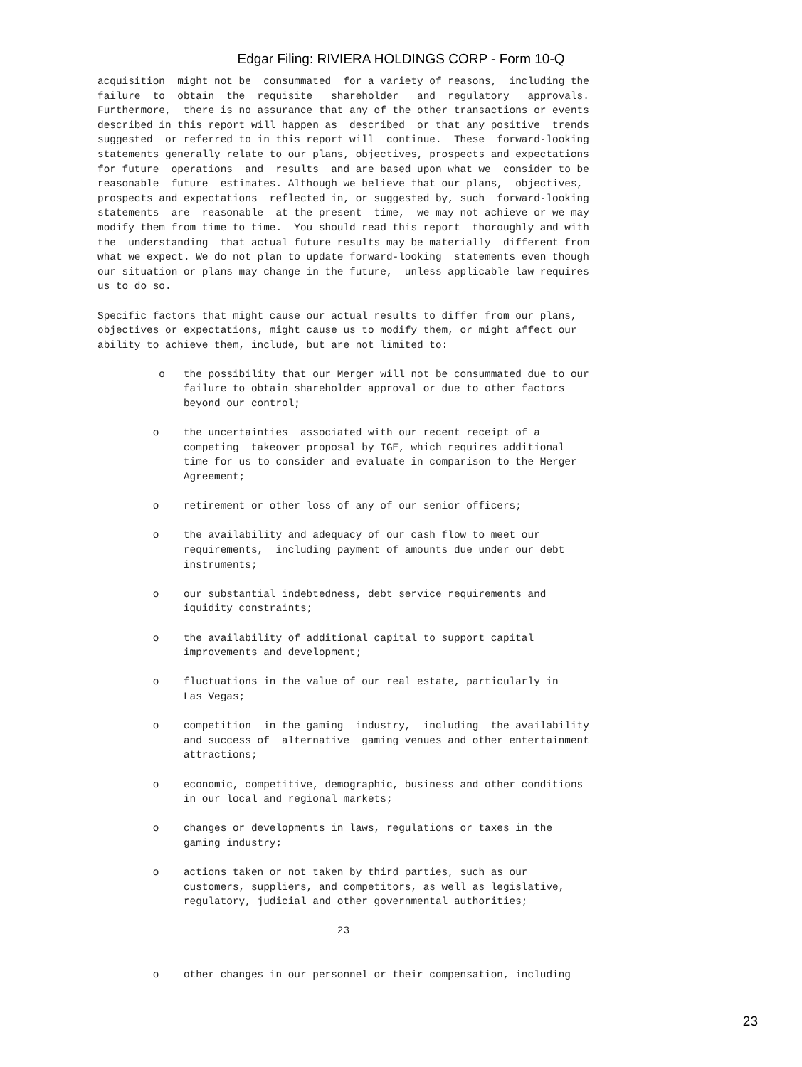Edgar Filing: RIVIERA HOLDINGS CORP - Form 10-Q
acquisition  might not be  consummated  for a variety of reasons,  including the
failure  to  obtain  the  requisite   shareholder   and  regulatory   approvals.
Furthermore,  there is no assurance that any of the other transactions or events
described in this report will happen as  described  or that any positive  trends
suggested  or referred to in this report will  continue.  These  forward-looking
statements generally relate to our plans, objectives, prospects and expectations
for future  operations  and  results  and are based upon what we  consider to be
reasonable  future  estimates. Although we believe that our plans,  objectives,
prospects and expectations  reflected in, or suggested by, such  forward-looking
statements  are  reasonable  at the present  time,  we may not achieve or we may
modify them from time to time.  You should read this report  thoroughly and with
the  understanding  that actual future results may be materially  different from
what we expect. We do not plan to update forward-looking  statements even though
our situation or plans may change in the future,  unless applicable law requires
us to do so.

Specific factors that might cause our actual results to differ from our plans,
objectives or expectations, might cause us to modify them, or might affect our
ability to achieve them, include, but are not limited to:

          o   the possibility that our Merger will not be consummated due to our
              failure to obtain shareholder approval or due to other factors
              beyond our control;

         o    the uncertainties  associated with our recent receipt of a
              competing  takeover proposal by IGE, which requires additional
              time for us to consider and evaluate in comparison to the Merger
              Agreement;

         o    retirement or other loss of any of our senior officers;

         o    the availability and adequacy of our cash flow to meet our
              requirements,  including payment of amounts due under our debt
              instruments;

         o    our substantial indebtedness, debt service requirements and
              iquidity constraints;

         o    the availability of additional capital to support capital
              improvements and development;

         o    fluctuations in the value of our real estate, particularly in
              Las Vegas;

         o    competition  in the gaming  industry,  including  the availability
              and success of  alternative  gaming venues and other entertainment
              attractions;

         o    economic, competitive, demographic, business and other conditions
              in our local and regional markets;

         o    changes or developments in laws, regulations or taxes in the
              gaming industry;

         o    actions taken or not taken by third parties, such as our
              customers, suppliers, and competitors, as well as legislative,
              regulatory, judicial and other governmental authorities;

                                       23


         o    other changes in our personnel or their compensation, including
23